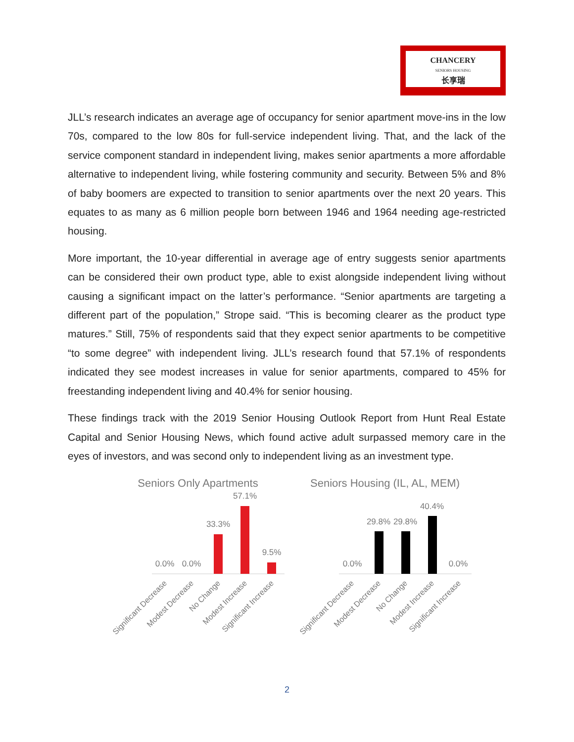CHANCERY
SENIORS HOUSING
长享瑞
JLL’s research indicates an average age of occupancy for senior apartment move-ins in the low 70s, compared to the low 80s for full-service independent living. That, and the lack of the service component standard in independent living, makes senior apartments a more affordable alternative to independent living, while fostering community and security. Between 5% and 8% of baby boomers are expected to transition to senior apartments over the next 20 years. This equates to as many as 6 million people born between 1946 and 1964 needing age-restricted housing.
More important, the 10-year differential in average age of entry suggests senior apartments can be considered their own product type, able to exist alongside independent living without causing a significant impact on the latter’s performance. “Senior apartments are targeting a different part of the population,” Strope said. “This is becoming clearer as the product type matures.” Still, 75% of respondents said that they expect senior apartments to be competitive “to some degree” with independent living. JLL’s research found that 57.1% of respondents indicated they see modest increases in value for senior apartments, compared to 45% for freestanding independent living and 40.4% for senior housing.
These findings track with the 2019 Senior Housing Outlook Report from Hunt Real Estate Capital and Senior Housing News, which found active adult surpassed memory care in the eyes of investors, and was second only to independent living as an investment type.
Seniors Only Apartments
0.0%
0.0%
33.3%
57.1%
9.5%
Significant Decrease
Modest Decrease
No Change
Modest Increase
Significant Increase
Seniors Housing (IL, AL, MEM)
0.0%
29.8%
29.8%
40.4%
0.0%
Significant Decrease
Modest Decrease
No Change
Modest Increase
Significant Increase
2